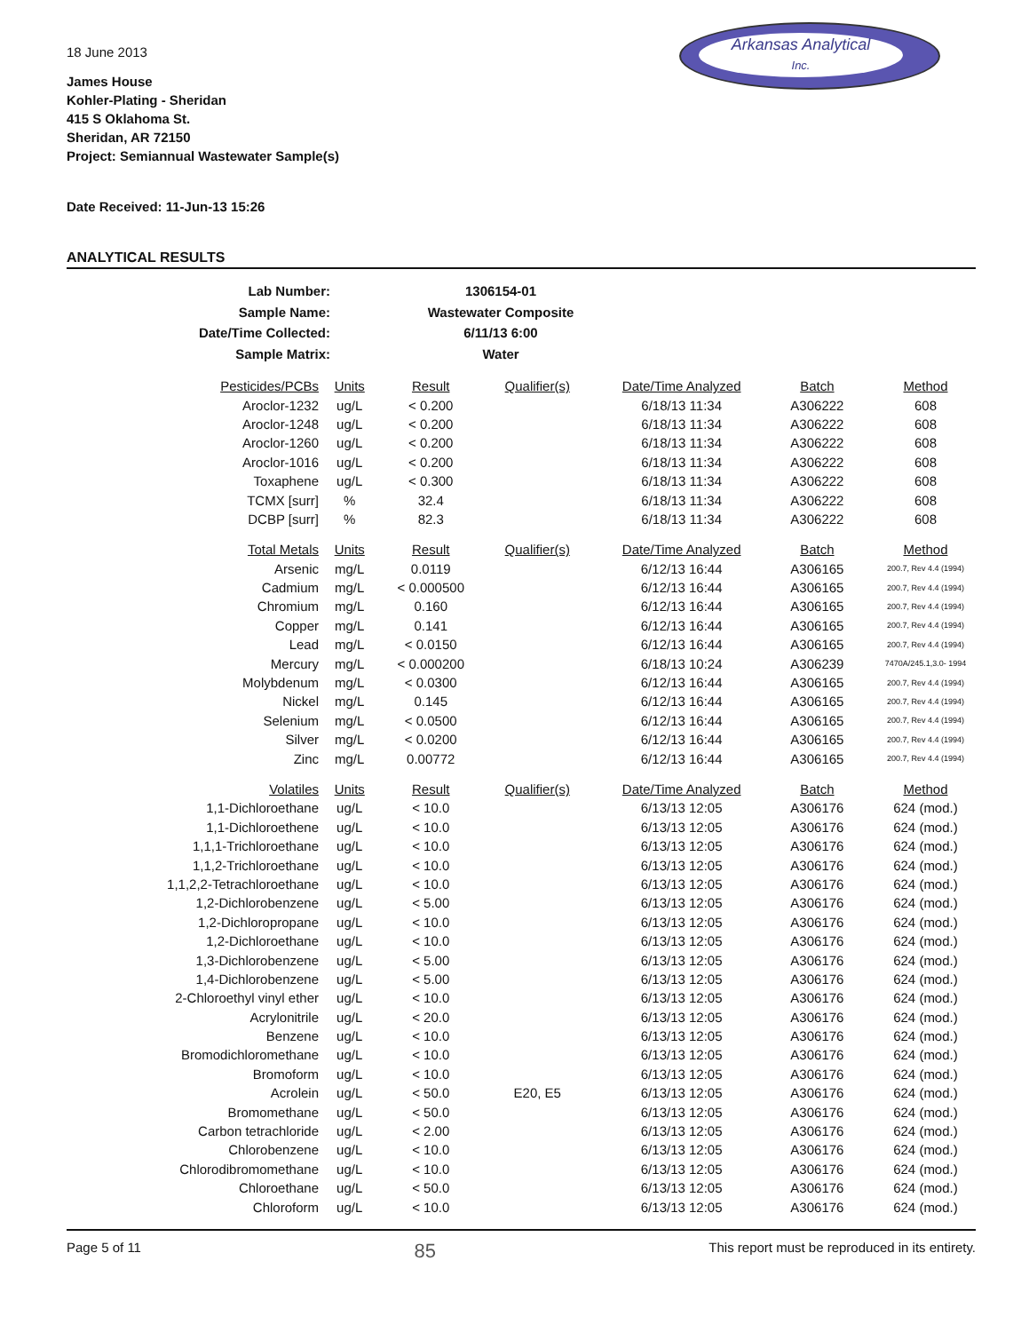Arkansas Analytical
Inc.
18 June 2013
James House
Kohler-Plating - Sheridan
415 S Oklahoma St.
Sheridan, AR 72150
Project: Semiannual Wastewater Sample(s)
Date Received: 11-Jun-13 15:26
ANALYTICAL RESULTS
| Lab Number: | 1306154-01 |
| Sample Name: | Wastewater Composite |
| Date/Time Collected: | 6/11/13 6:00 |
| Sample Matrix: | Water |
| Pesticides/PCBs | Units | Result | Qualifier(s) | Date/Time Analyzed | Batch | Method |
| --- | --- | --- | --- | --- | --- | --- |
| Aroclor-1232 | ug/L | < 0.200 | | 6/18/13 11:34 | A306222 | 608 |
| Aroclor-1248 | ug/L | < 0.200 | | 6/18/13 11:34 | A306222 | 608 |
| Aroclor-1260 | ug/L | < 0.200 | | 6/18/13 11:34 | A306222 | 608 |
| Aroclor-1016 | ug/L | < 0.200 | | 6/18/13 11:34 | A306222 | 608 |
| Toxaphene | ug/L | < 0.300 | | 6/18/13 11:34 | A306222 | 608 |
| TCMX [surr] | % | 32.4 | | 6/18/13 11:34 | A306222 | 608 |
| DCBP [surr] | % | 82.3 | | 6/18/13 11:34 | A306222 | 608 |
| Total Metals | Units | Result | Qualifier(s) | Date/Time Analyzed | Batch | Method |
| Arsenic | mg/L | 0.0119 | | 6/12/13 16:44 | A306165 | 200.7, Rev 4.4 (1994) |
| Cadmium | mg/L | < 0.000500 | | 6/12/13 16:44 | A306165 | 200.7, Rev 4.4 (1994) |
| Chromium | mg/L | 0.160 | | 6/12/13 16:44 | A306165 | 200.7, Rev 4.4 (1994) |
| Copper | mg/L | 0.141 | | 6/12/13 16:44 | A306165 | 200.7, Rev 4.4 (1994) |
| Lead | mg/L | < 0.0150 | | 6/12/13 16:44 | A306165 | 200.7, Rev 4.4 (1994) |
| Mercury | mg/L | < 0.000200 | | 6/18/13 10:24 | A306239 | 7470A/245.1,3.0- 1994 |
| Molybdenum | mg/L | < 0.0300 | | 6/12/13 16:44 | A306165 | 200.7, Rev 4.4 (1994) |
| Nickel | mg/L | 0.145 | | 6/12/13 16:44 | A306165 | 200.7, Rev 4.4 (1994) |
| Selenium | mg/L | < 0.0500 | | 6/12/13 16:44 | A306165 | 200.7, Rev 4.4 (1994) |
| Silver | mg/L | < 0.0200 | | 6/12/13 16:44 | A306165 | 200.7, Rev 4.4 (1994) |
| Zinc | mg/L | 0.00772 | | 6/12/13 16:44 | A306165 | 200.7, Rev 4.4 (1994) |
| Volatiles | Units | Result | Qualifier(s) | Date/Time Analyzed | Batch | Method |
| 1,1-Dichloroethane | ug/L | < 10.0 | | 6/13/13 12:05 | A306176 | 624 (mod.) |
| 1,1-Dichloroethene | ug/L | < 10.0 | | 6/13/13 12:05 | A306176 | 624 (mod.) |
| 1,1,1-Trichloroethane | ug/L | < 10.0 | | 6/13/13 12:05 | A306176 | 624 (mod.) |
| 1,1,2-Trichloroethane | ug/L | < 10.0 | | 6/13/13 12:05 | A306176 | 624 (mod.) |
| 1,1,2,2-Tetrachloroethane | ug/L | < 10.0 | | 6/13/13 12:05 | A306176 | 624 (mod.) |
| 1,2-Dichlorobenzene | ug/L | < 5.00 | | 6/13/13 12:05 | A306176 | 624 (mod.) |
| 1,2-Dichloropropane | ug/L | < 10.0 | | 6/13/13 12:05 | A306176 | 624 (mod.) |
| 1,2-Dichloroethane | ug/L | < 10.0 | | 6/13/13 12:05 | A306176 | 624 (mod.) |
| 1,3-Dichlorobenzene | ug/L | < 5.00 | | 6/13/13 12:05 | A306176 | 624 (mod.) |
| 1,4-Dichlorobenzene | ug/L | < 5.00 | | 6/13/13 12:05 | A306176 | 624 (mod.) |
| 2-Chloroethyl vinyl ether | ug/L | < 10.0 | | 6/13/13 12:05 | A306176 | 624 (mod.) |
| Acrylonitrile | ug/L | < 20.0 | | 6/13/13 12:05 | A306176 | 624 (mod.) |
| Benzene | ug/L | < 10.0 | | 6/13/13 12:05 | A306176 | 624 (mod.) |
| Bromodichloromethane | ug/L | < 10.0 | | 6/13/13 12:05 | A306176 | 624 (mod.) |
| Bromoform | ug/L | < 10.0 | | 6/13/13 12:05 | A306176 | 624 (mod.) |
| Acrolein | ug/L | < 50.0 | E20, E5 | 6/13/13 12:05 | A306176 | 624 (mod.) |
| Bromomethane | ug/L | < 50.0 | | 6/13/13 12:05 | A306176 | 624 (mod.) |
| Carbon tetrachloride | ug/L | < 2.00 | | 6/13/13 12:05 | A306176 | 624 (mod.) |
| Chlorobenzene | ug/L | < 10.0 | | 6/13/13 12:05 | A306176 | 624 (mod.) |
| Chlorodibromomethane | ug/L | < 10.0 | | 6/13/13 12:05 | A306176 | 624 (mod.) |
| Chloroethane | ug/L | < 50.0 | | 6/13/13 12:05 | A306176 | 624 (mod.) |
| Chloroform | ug/L | < 10.0 | | 6/13/13 12:05 | A306176 | 624 (mod.) |
Page 5 of 11 85 This report must be reproduced in its entirety.